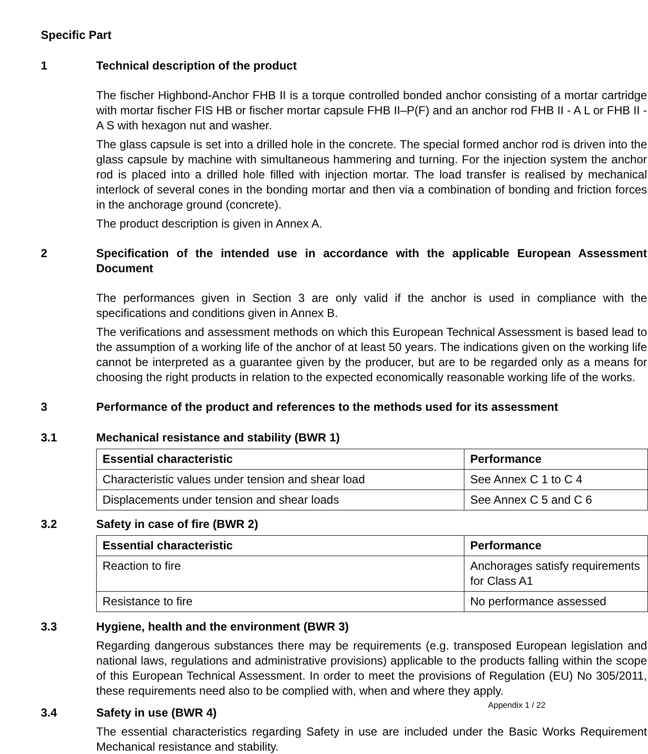Specific Part
1 Technical description of the product
The fischer Highbond-Anchor FHB II is a torque controlled bonded anchor consisting of a mortar cartridge with mortar fischer FIS HB or fischer mortar capsule FHB II–P(F) and an anchor rod FHB II - A L or FHB II - A S with hexagon nut and washer.
The glass capsule is set into a drilled hole in the concrete. The special formed anchor rod is driven into the glass capsule by machine with simultaneous hammering and turning. For the injection system the anchor rod is placed into a drilled hole filled with injection mortar. The load transfer is realised by mechanical interlock of several cones in the bonding mortar and then via a combination of bonding and friction forces in the anchorage ground (concrete).
The product description is given in Annex A.
2 Specification of the intended use in accordance with the applicable European Assessment Document
The performances given in Section 3 are only valid if the anchor is used in compliance with the specifications and conditions given in Annex B.
The verifications and assessment methods on which this European Technical Assessment is based lead to the assumption of a working life of the anchor of at least 50 years. The indications given on the working life cannot be interpreted as a guarantee given by the producer, but are to be regarded only as a means for choosing the right products in relation to the expected economically reasonable working life of the works.
3 Performance of the product and references to the methods used for its assessment
3.1 Mechanical resistance and stability (BWR 1)
| Essential characteristic | Performance |
| --- | --- |
| Characteristic values under tension and shear load | See Annex C 1 to C 4 |
| Displacements under tension and shear loads | See Annex C 5 and C 6 |
3.2 Safety in case of fire (BWR 2)
| Essential characteristic | Performance |
| --- | --- |
| Reaction to fire | Anchorages satisfy requirements for Class A1 |
| Resistance to fire | No performance assessed |
3.3 Hygiene, health and the environment (BWR 3)
Regarding dangerous substances there may be requirements (e.g. transposed European legislation and national laws, regulations and administrative provisions) applicable to the products falling within the scope of this European Technical Assessment. In order to meet the provisions of Regulation (EU) No 305/2011, these requirements need also to be complied with, when and where they apply.
3.4 Safety in use (BWR 4)
The essential characteristics regarding Safety in use are included under the Basic Works Requirement Mechanical resistance and stability.
Appendix 1 / 22